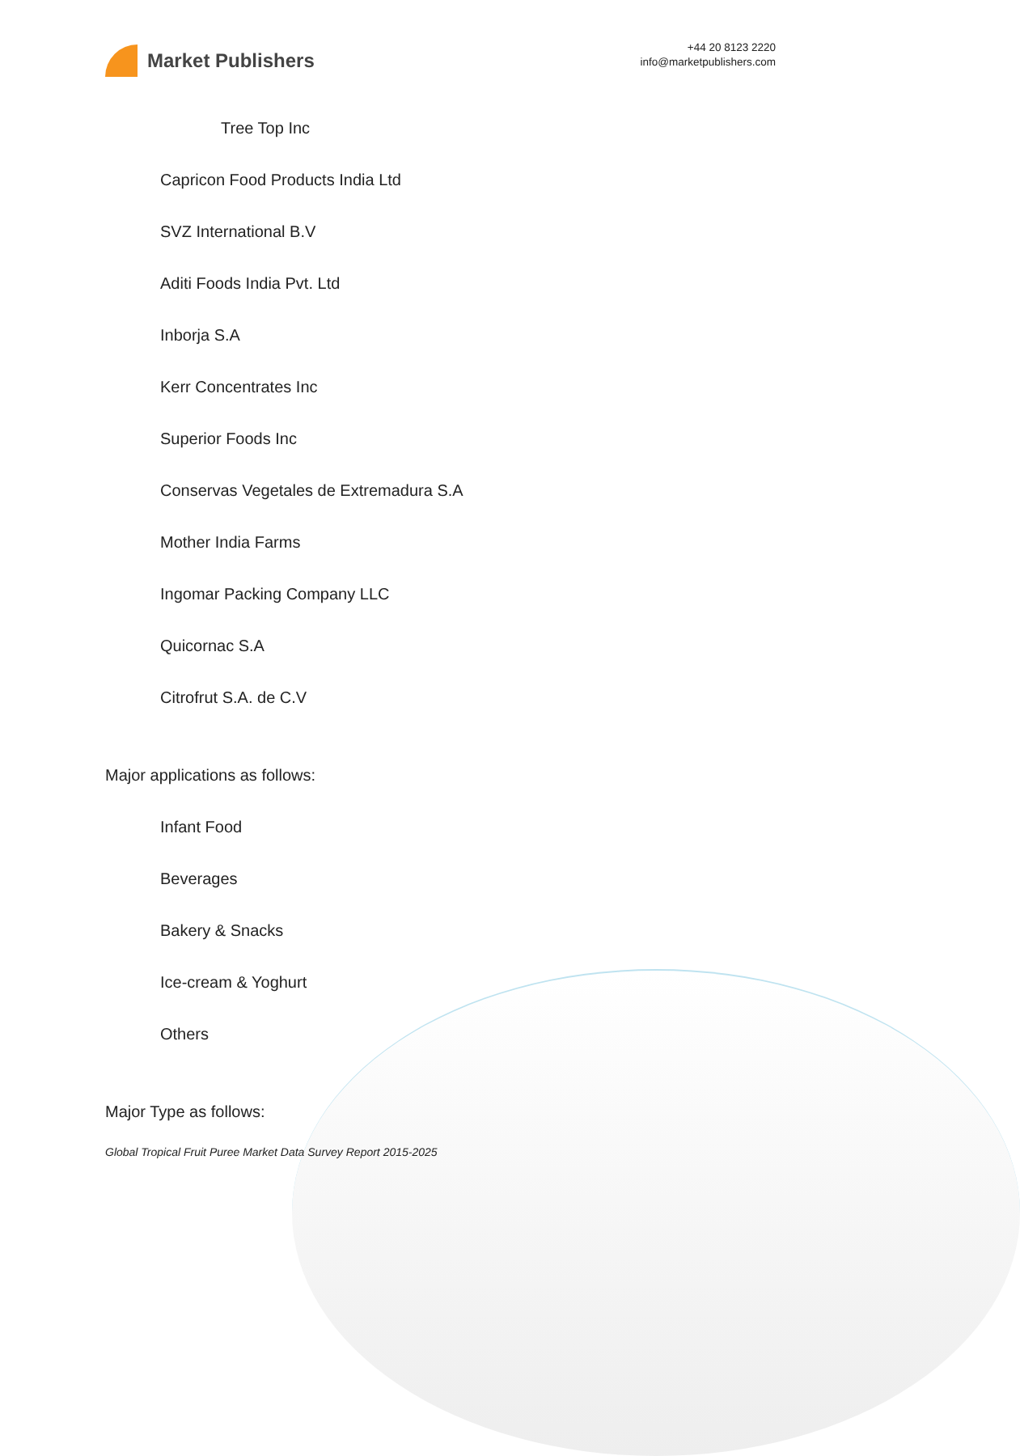Market Publishers
+44 20 8123 2220
info@marketpublishers.com
Tree Top Inc
Capricon Food Products India Ltd
SVZ International B.V
Aditi Foods India Pvt. Ltd
Inborja S.A
Kerr Concentrates Inc
Superior Foods Inc
Conservas Vegetales de Extremadura S.A
Mother India Farms
Ingomar Packing Company LLC
Quicornac S.A
Citrofrut S.A. de C.V
Major applications as follows:
Infant Food
Beverages
Bakery & Snacks
Ice-cream & Yoghurt
Others
Major Type as follows:
Global Tropical Fruit Puree Market Data Survey Report 2015-2025